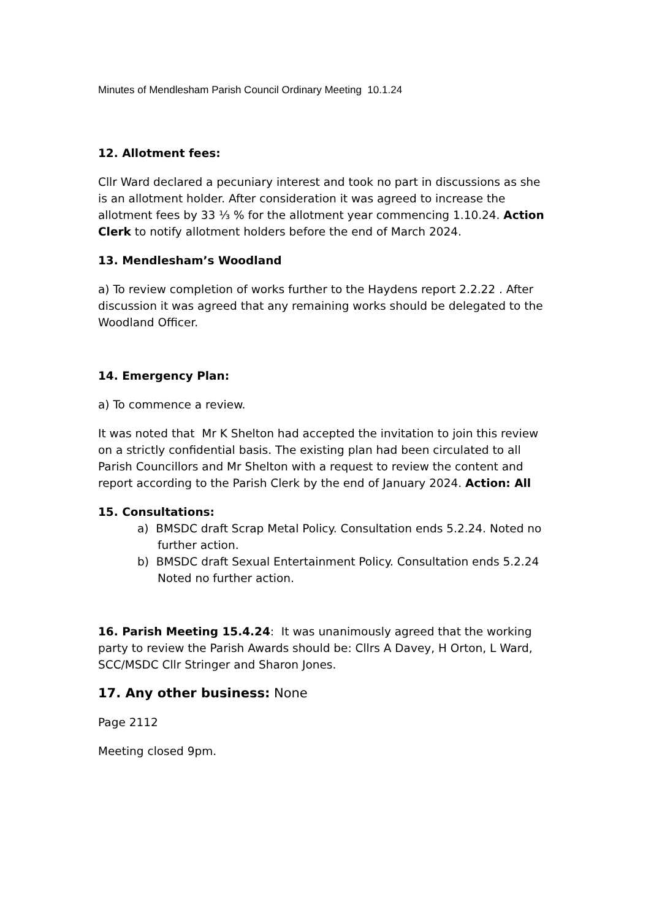Minutes of Mendlesham Parish Council Ordinary Meeting 10.1.24
12. Allotment fees:
Cllr Ward declared a pecuniary interest and took no part in discussions as she is an allotment holder. After consideration it was agreed to increase the allotment fees by 33 ⅓ % for the allotment year commencing 1.10.24. Action Clerk to notify allotment holders before the end of March 2024.
13. Mendlesham’s Woodland
a) To review completion of works further to the Haydens report 2.2.22 . After discussion it was agreed that any remaining works should be delegated to the Woodland Officer.
14. Emergency Plan:
a) To commence a review.
It was noted that Mr K Shelton had accepted the invitation to join this review on a strictly confidential basis. The existing plan had been circulated to all Parish Councillors and Mr Shelton with a request to review the content and report according to the Parish Clerk by the end of January 2024. Action: All
15. Consultations:
a) BMSDC draft Scrap Metal Policy. Consultation ends 5.2.24. Noted no further action.
b) BMSDC draft Sexual Entertainment Policy. Consultation ends 5.2.24 Noted no further action.
16. Parish Meeting 15.4.24: It was unanimously agreed that the working party to review the Parish Awards should be: Cllrs A Davey, H Orton, L Ward, SCC/MSDC Cllr Stringer and Sharon Jones.
17. Any other business: None
Page 2112
Meeting closed 9pm.